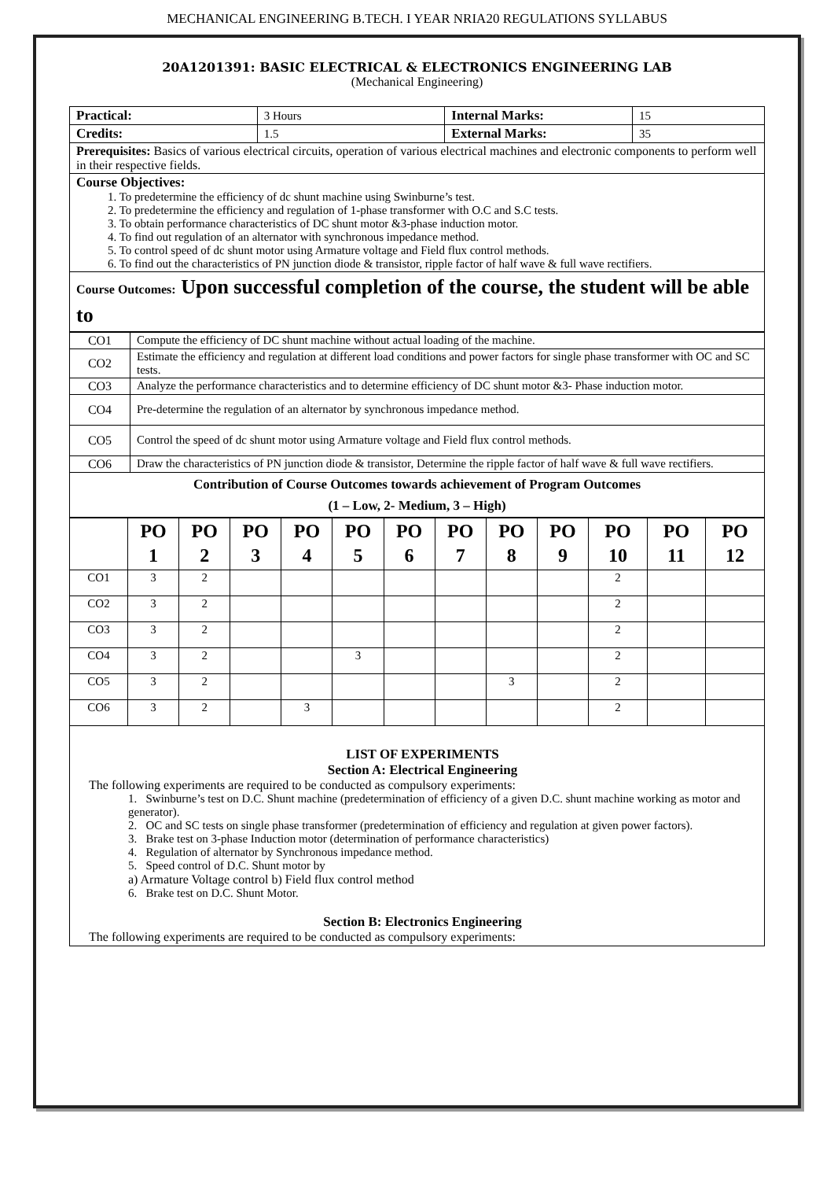MECHANICAL ENGINEERING B.TECH. I YEAR NRIA20 REGULATIONS SYLLABUS
20A1201391: BASIC ELECTRICAL & ELECTRONICS ENGINEERING LAB
(Mechanical Engineering)
| Practical: | 3 Hours | Internal Marks: | 15 |
| Credits: | 1.5 | External Marks: | 35 |
| Prerequisites: Basics of various electrical circuits, operation of various electrical machines and electronic components to perform well in their respective fields. | | | |
| Course Objectives: 1. To predetermine the efficiency of dc shunt machine using Swinburne’s test. 2. To predetermine the efficiency and regulation of 1-phase transformer with O.C and S.C tests. 3. To obtain performance characteristics of DC shunt motor &3-phase induction motor. 4. To find out regulation of an alternator with synchronous impedance method. 5. To control speed of dc shunt motor using Armature voltage and Field flux control methods. 6. To find out the characteristics of PN junction diode & transistor, ripple factor of half wave & full wave rectifiers. | | | |
| Course Outcomes: Upon successful completion of the course, the student will be able to | | | |
| CO1 | Compute the efficiency of DC shunt machine without actual loading of the machine. |
| CO2 | Estimate the efficiency and regulation at different load conditions and power factors for single phase transformer with OC and SC tests. |
| CO3 | Analyze the performance characteristics and to determine efficiency of DC shunt motor &3- Phase induction motor. |
| CO4 | Pre-determine the regulation of an alternator by synchronous impedance method. |
| CO5 | Control the speed of dc shunt motor using Armature voltage and Field flux control methods. |
| CO6 | Draw the characteristics of PN junction diode & transistor, Determine the ripple factor of half wave & full wave rectifiers. |
| Contribution of Course Outcomes towards achievement of Program Outcomes (1 – Low, 2- Medium, 3 – High) | |
| | PO 1 | PO 2 | PO 3 | PO 4 | PO 5 | PO 6 | PO 7 | PO 8 | PO 9 | PO 10 | PO 11 | PO 12 |
| --- | --- | --- | --- | --- | --- | --- | --- | --- | --- | --- | --- | --- |
| CO1 | 3 | 2 | | | | | | | | 2 | | |
| CO2 | 3 | 2 | | | | | | | | 2 | | |
| CO3 | 3 | 2 | | | | | | | | 2 | | |
| CO4 | 3 | 2 | | | 3 | | | | | 2 | | |
| CO5 | 3 | 2 | | | | | | 3 | | 2 | | |
| CO6 | 3 | 2 | | 3 | | | | | | 2 | | |
LIST OF EXPERIMENTS
Section A: Electrical Engineering
The following experiments are required to be conducted as compulsory experiments:
1. Swinburne’s test on D.C. Shunt machine (predetermination of efficiency of a given D.C. shunt machine working as motor and generator).
2. OC and SC tests on single phase transformer (predetermination of efficiency and regulation at given power factors).
3. Brake test on 3-phase Induction motor (determination of performance characteristics)
4. Regulation of alternator by Synchronous impedance method.
5. Speed control of D.C. Shunt motor by
a) Armature Voltage control b) Field flux control method
6. Brake test on D.C. Shunt Motor.
Section B: Electronics Engineering
The following experiments are required to be conducted as compulsory experiments: